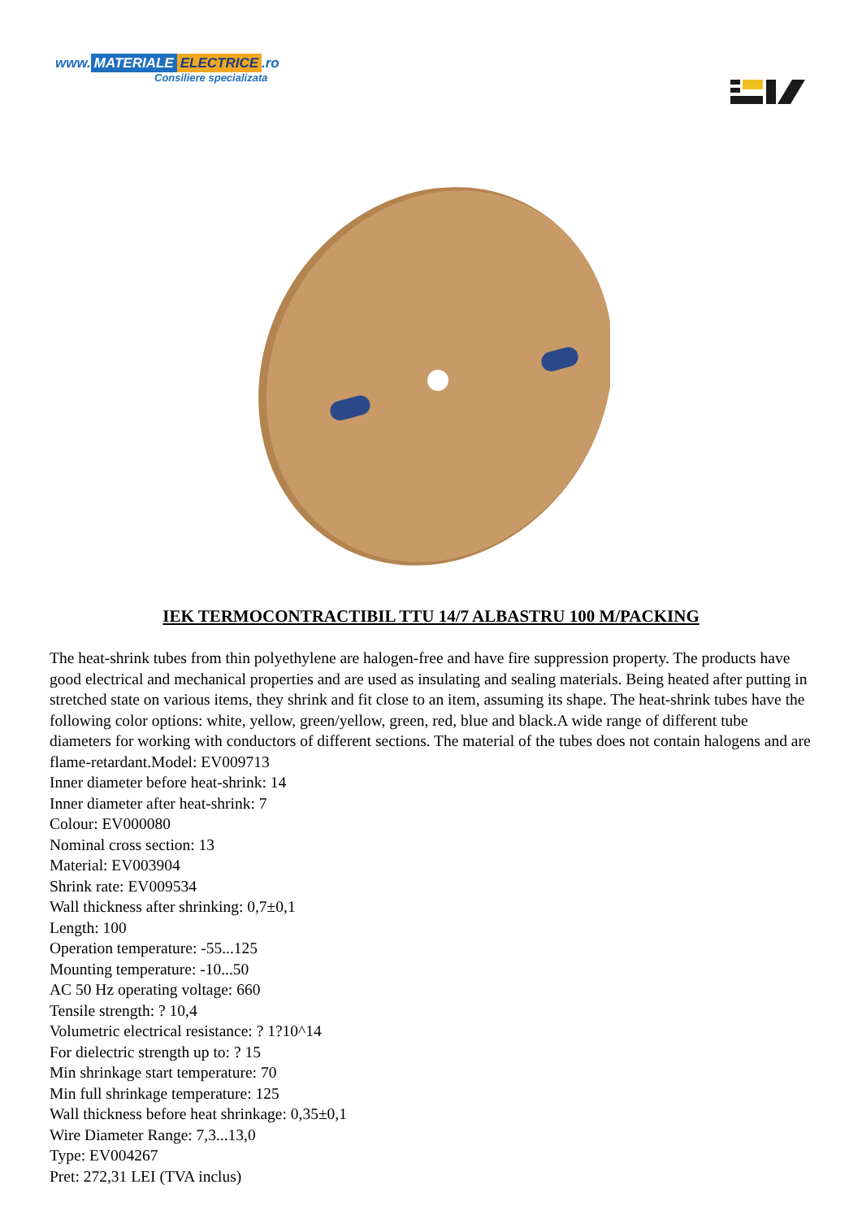www. MATERIALE ELECTRICE.ro
Consiliere specializata
IEK TERMOCONTRACTIBIL TTU 14/7 ALBASTRU 100 M/PACKING
The heat-shrink tubes from thin polyethylene are halogen-free and have fire suppression property. The products have good electrical and mechanical properties and are used as insulating and sealing materials. Being heated after putting in stretched state on various items, they shrink and fit close to an item, assuming its shape. The heat-shrink tubes have the following color options: white, yellow, green/yellow, green, red, blue and black.A wide range of different tube diameters for working with conductors of different sections. The material of the tubes does not contain halogens and are flame-retardant.Model: EV009713
Inner diameter before heat-shrink: 14
Inner diameter after heat-shrink: 7
Colour: EV000080
Nominal cross section: 13
Material: EV003904
Shrink rate: EV009534
Wall thickness after shrinking: 0,7±0,1
Length: 100
Operation temperature: -55...125
Mounting temperature: -10...50
AC 50 Hz operating voltage: 660
Tensile strength: ? 10,4
Volumetric electrical resistance: ? 1?10^14
For dielectric strength up to: ? 15
Min shrinkage start temperature: 70
Min full shrinkage temperature: 125
Wall thickness before heat shrinkage: 0,35±0,1
Wire Diameter Range: 7,3...13,0
Type: EV004267
Pret: 272,31 LEI (TVA inclus)